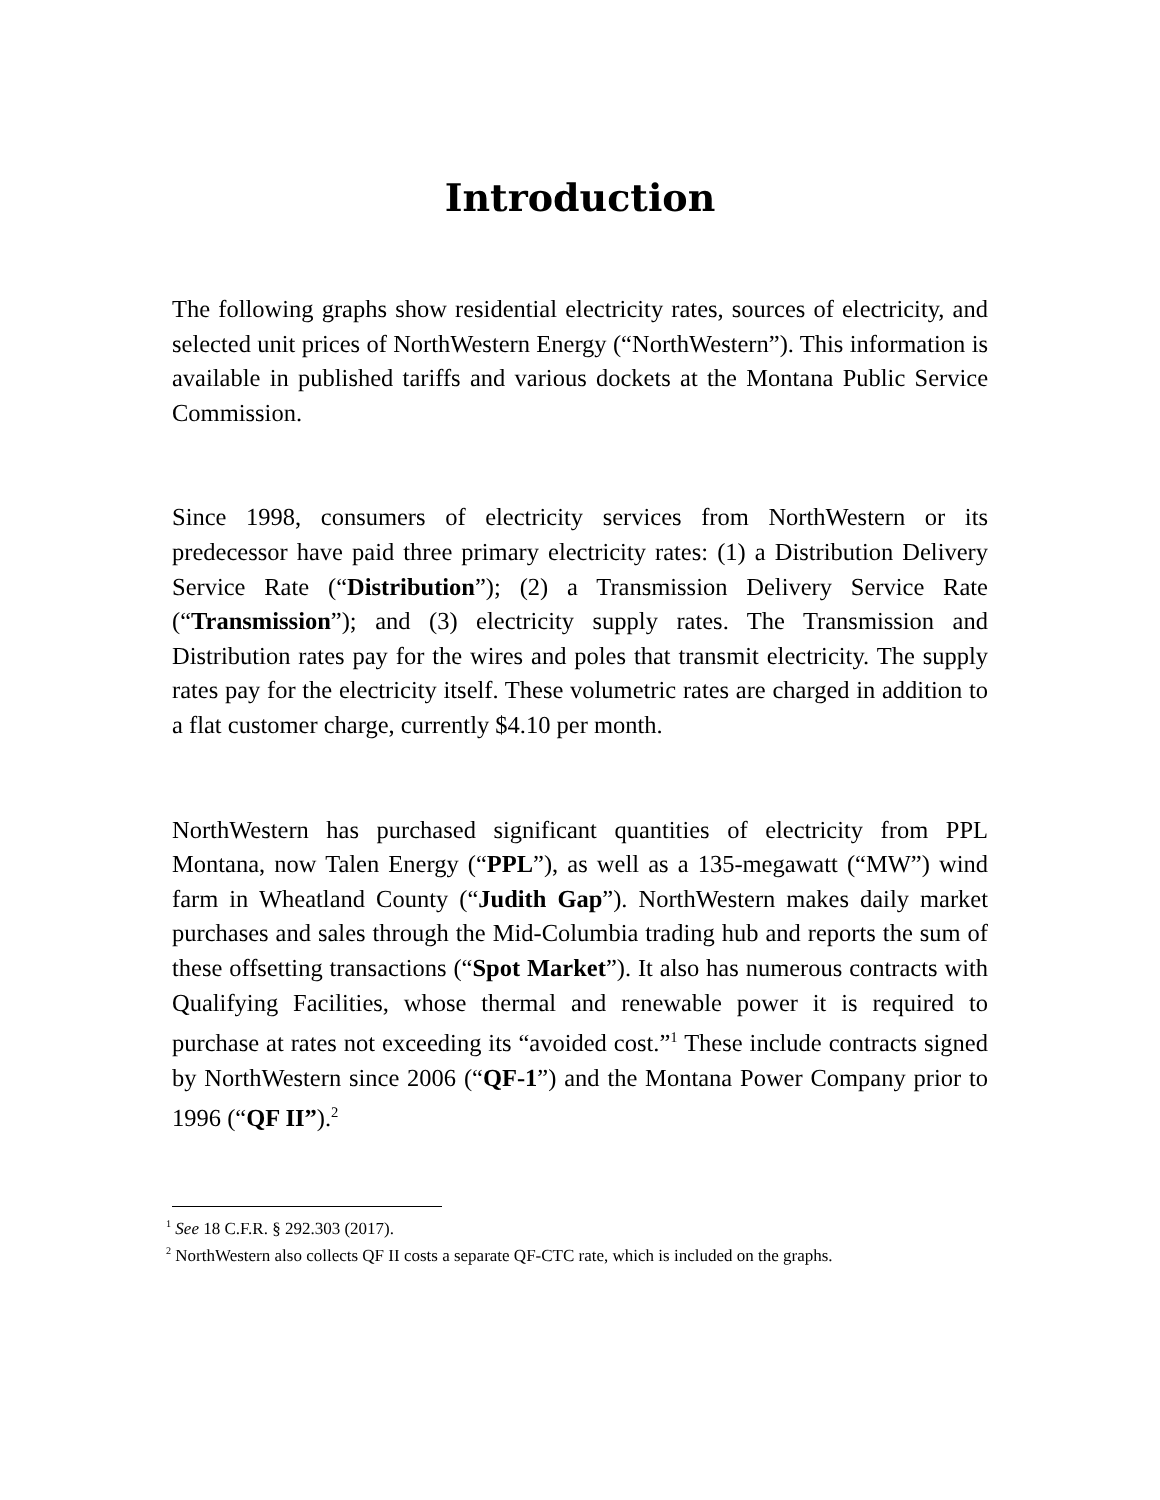Introduction
The following graphs show residential electricity rates, sources of electricity, and selected unit prices of NorthWestern Energy (“NorthWestern”). This information is available in published tariffs and various dockets at the Montana Public Service Commission.
Since 1998, consumers of electricity services from NorthWestern or its predecessor have paid three primary electricity rates: (1) a Distribution Delivery Service Rate (“Distribution”); (2) a Transmission Delivery Service Rate (“Transmission”); and (3) electricity supply rates. The Transmission and Distribution rates pay for the wires and poles that transmit electricity. The supply rates pay for the electricity itself. These volumetric rates are charged in addition to a flat customer charge, currently $4.10 per month.
NorthWestern has purchased significant quantities of electricity from PPL Montana, now Talen Energy (“PPL”), as well as a 135-megawatt (“MW”) wind farm in Wheatland County (“Judith Gap”). NorthWestern makes daily market purchases and sales through the Mid-Columbia trading hub and reports the sum of these offsetting transactions (“Spot Market”). It also has numerous contracts with Qualifying Facilities, whose thermal and renewable power it is required to purchase at rates not exceeding its “avoided cost.”<sup>1</sup> These include contracts signed by NorthWestern since 2006 (“QF-1”) and the Montana Power Company prior to 1996 (“QF II”).<sup>2</sup>
<sup>1</sup> See 18 C.F.R. § 292.303 (2017).
<sup>2</sup> NorthWestern also collects QF II costs a separate QF-CTC rate, which is included on the graphs.